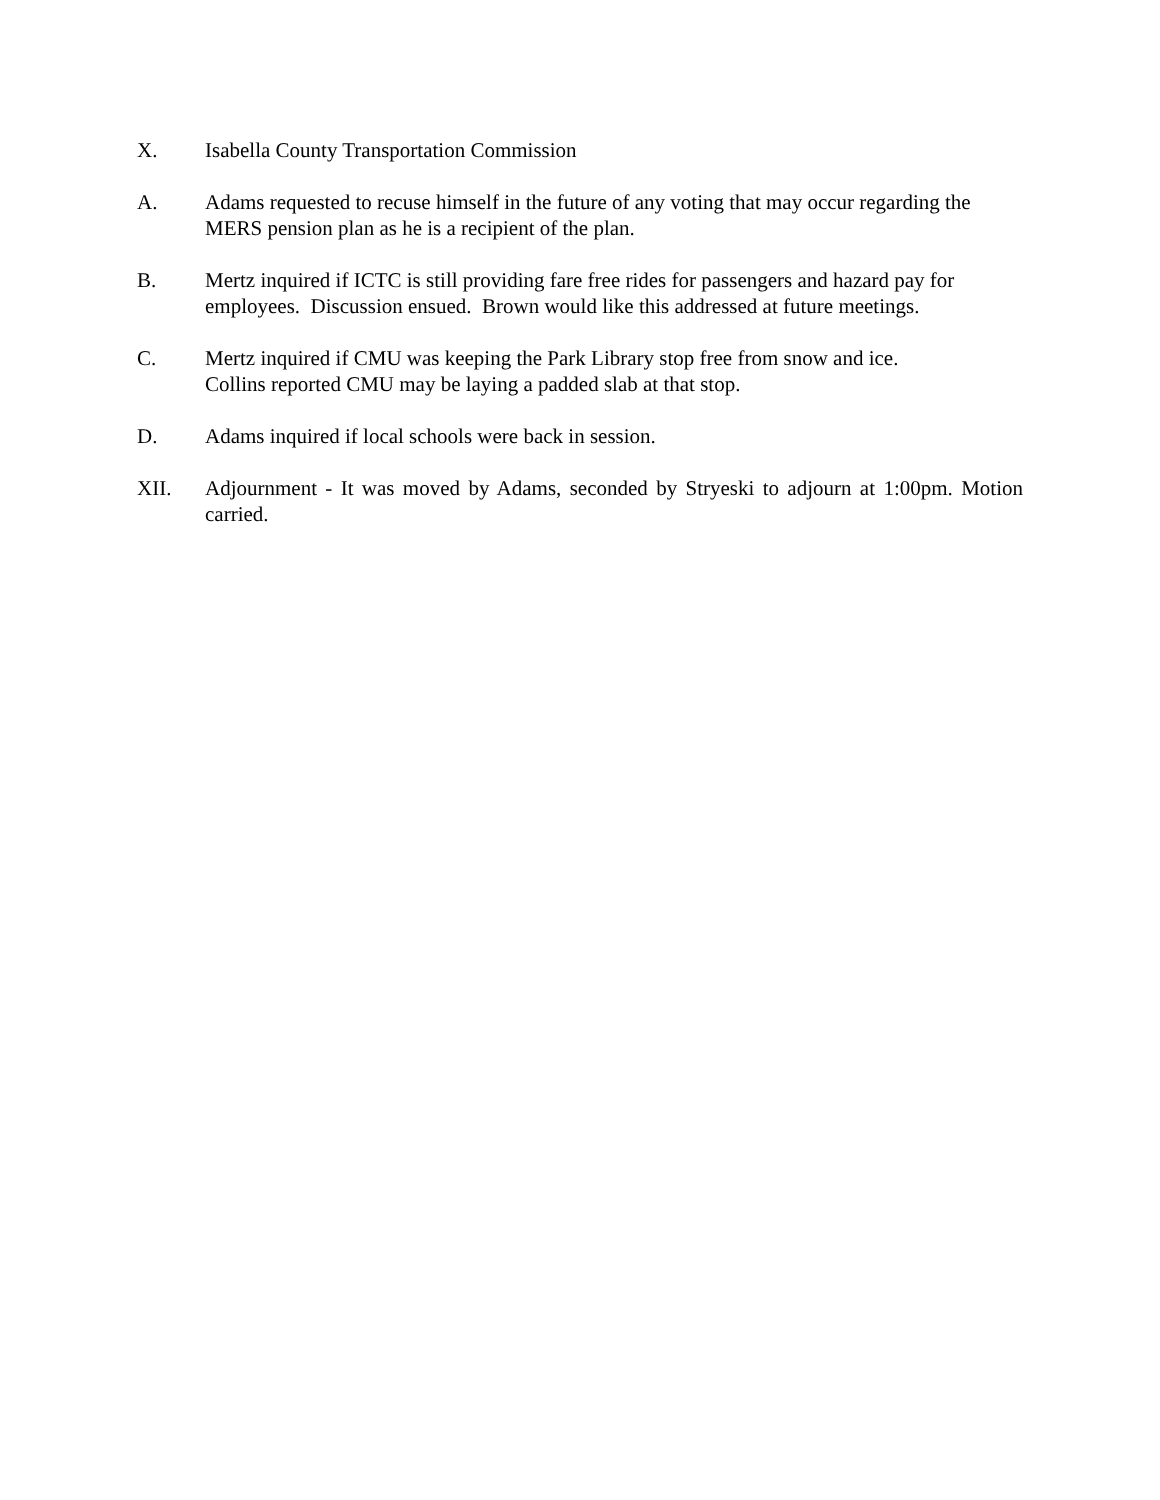X. Isabella County Transportation Commission
A. Adams requested to recuse himself in the future of any voting that may occur regarding the MERS pension plan as he is a recipient of the plan.
B. Mertz inquired if ICTC is still providing fare free rides for passengers and hazard pay for employees. Discussion ensued. Brown would like this addressed at future meetings.
C. Mertz inquired if CMU was keeping the Park Library stop free from snow and ice.
Collins reported CMU may be laying a padded slab at that stop.
D. Adams inquired if local schools were back in session.
XII. Adjournment - It was moved by Adams, seconded by Stryeski to adjourn at 1:00pm. Motion carried.